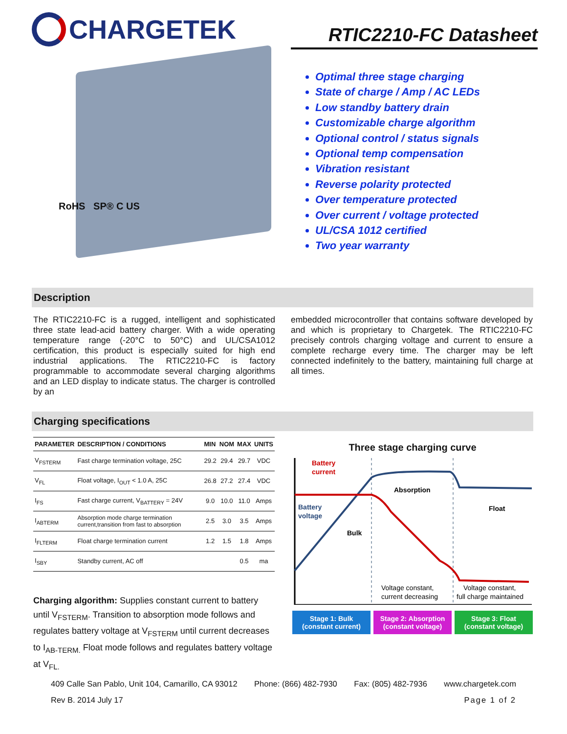CHARGETEK
RoHS SP® C US
RTIC2210-FC Datasheet
Optimal three stage charging
State of charge / Amp / AC LEDs
Low standby battery drain
Customizable charge algorithm
Optional control / status signals
Optional temp compensation
Vibration resistant
Reverse polarity protected
Over temperature protected
Over current / voltage protected
UL/CSA 1012 certified
Two year warranty
Description
The RTIC2210-FC is a rugged, intelligent and sophisticated three state lead-acid battery charger. With a wide operating temperature range (-20°C to 50°C) and UL/CSA1012 certification, this product is especially suited for high end industrial applications. The RTIC2210-FC is factory programmable to accommodate several charging algorithms and an LED display to indicate status. The charger is controlled by an
embedded microcontroller that contains software developed by and which is proprietary to Chargetek. The RTIC2210-FC precisely controls charging voltage and current to ensure a complete recharge every time. The charger may be left connected indefinitely to the battery, maintaining full charge at all times.
Charging specifications
| PARAMETER | DESCRIPTION / CONDITIONS | MIN | NOM | MAX | UNITS |
| --- | --- | --- | --- | --- | --- |
| V<sub>FSTERM</sub> | Fast charge termination voltage, 25C | 29.2 | 29.4 | 29.7 | VDC |
| V<sub>FL</sub> | Float voltage, I<sub>OUT</sub> < 1.0 A, 25C | 26.8 | 27.2 | 27.4 | VDC |
| I<sub>FS</sub> | Fast charge current, V<sub>BATTERY</sub> = 24V | 9.0 | 10.0 | 11.0 | Amps |
| I<sub>ABTERM</sub> | Absorption mode charge termination current,transition from fast to absorption | 2.5 | 3.0 | 3.5 | Amps |
| I<sub>FLTERM</sub> | Float charge termination current | 1.2 | 1.5 | 1.8 | Amps |
| I<sub>SBY</sub> | Standby current, AC off | | | 0.5 | ma |
Charging algorithm: Supplies constant current to battery until V<sub>FSTERM</sub>. Transition to absorption mode follows and regulates battery voltage at V<sub>FSTERM</sub> until current decreases to I<sub>AB-TERM.</sub> Float mode follows and regulates battery voltage at V<sub>FL.</sub>
Three stage charging curve
Battery
current
Battery
voltage
Bulk
Absorption
Float
Voltage constant,
current decreasing
Voltage constant,
full charge maintained
Stage 1: Bulk
(constant current)
Stage 2: Absorption
(constant voltage)
Stage 3: Float
(constant voltage)
409 Calle San Pablo, Unit 104, Camarillo, CA 93012 Phone: (866) 482-7930 Fax: (805) 482-7936 www.chargetek.com
Rev B. 2014 July 17 Page 1 of 2